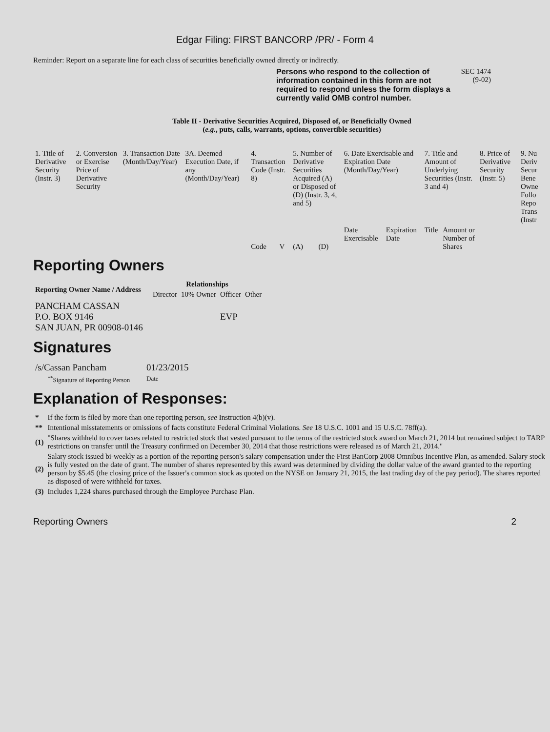Edgar Filing: FIRST BANCORP /PR/ - Form 4
Reminder: Report on a separate line for each class of securities beneficially owned directly or indirectly.
Persons who respond to the collection of information contained in this form are not required to respond unless the form displays a currently valid OMB control number.
SEC 1474
(9-02)
Table II - Derivative Securities Acquired, Disposed of, or Beneficially Owned
(e.g., puts, calls, warrants, options, convertible securities)
| 1. Title of Derivative Security (Instr. 3) | 2. Conversion or Exercise Price of Derivative Security | 3. Transaction Date (Month/Day/Year) | 3A. Deemed Execution Date, if any (Month/Day/Year) | 4. Transaction Code (Instr. 8) | | 5. Number of Derivative Securities Acquired (A) or Disposed of (D) (Instr. 3, 4, and 5) | | 6. Date Exercisable and Expiration Date (Month/Day/Year) | | 7. Title and Amount of Underlying Securities (Instr. 3 and 4) | | 8. Price of Derivative Security (Instr. 5) | 9. Nu Deriv Secur Bene Owne Follo Repo Trans (Instr |
| | | | | Code | V | (A) | (D) | Date Exercisable | Expiration Date | Title | Amount or Number of Shares | | |
Reporting Owners
| Reporting Owner Name / Address | Relationships | | | |
| --- | --- | --- | --- | --- |
| | Director | 10% Owner | Officer | Other |
| PANCHAM CASSAN P.O. BOX 9146 SAN JUAN, PR 00908-0146 | | | EVP | |
Signatures
| /s/Cassan Pancham | 01/23/2015 |
| <sup>**</sup> Signature of Reporting Person | Date |
Explanation of Responses:
| * | If the form is filed by more than one reporting person, see Instruction 4(b)(v). |
| ** | Intentional misstatements or omissions of facts constitute Federal Criminal Violations. See 18 U.S.C. 1001 and 15 U.S.C. 78ff(a). |
| (1) | "Shares withheld to cover taxes related to restricted stock that vested pursuant to the terms of the restricted stock award on March 21, 2014 but remained subject to TARP restrictions on transfer until the Treasury confirmed on December 30, 2014 that those restrictions were released as of March 21, 2014." |
| (2) | Salary stock issued bi-weekly as a portion of the reporting person's salary compensation under the First BanCorp 2008 Omnibus Incentive Plan, as amended. Salary stock is fully vested on the date of grant. The number of shares represented by this award was determined by dividing the dollar value of the award granted to the reporting person by $5.45 (the closing price of the Issuer's common stock as quoted on the NYSE on January 21, 2015, the last trading day of the pay period). The shares reported as disposed of were withheld for taxes. |
| (3) | Includes 1,224 shares purchased through the Employee Purchase Plan. |
Reporting Owners 2